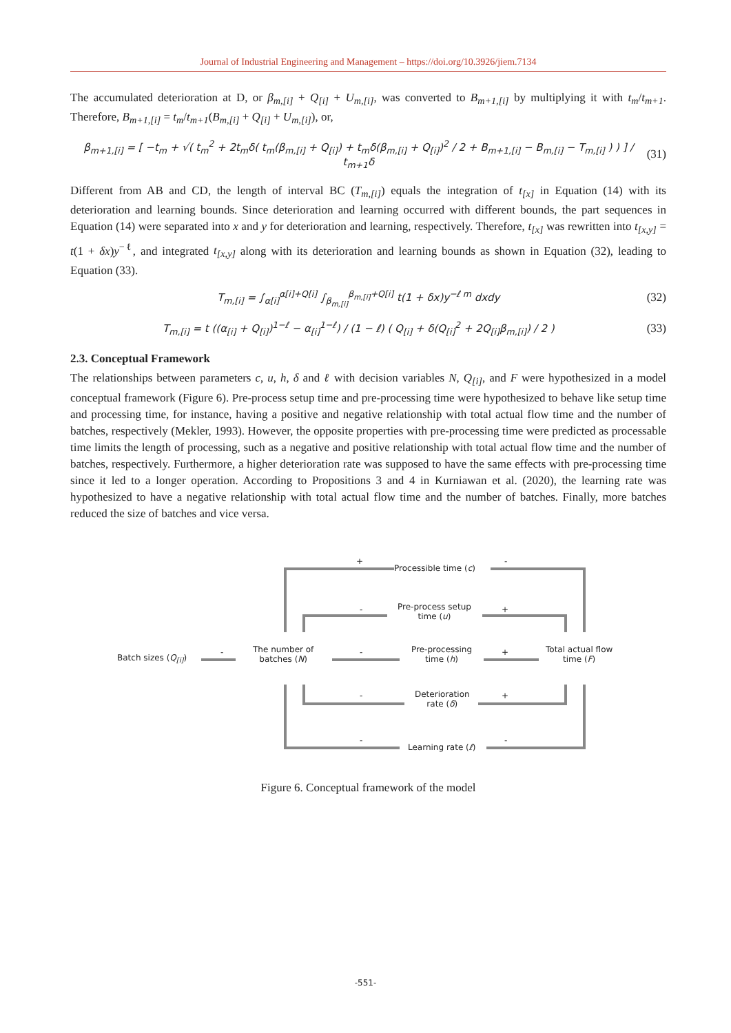Journal of Industrial Engineering and Management – https://doi.org/10.3926/jiem.7134
The accumulated deterioration at D, or β<sub>m,[i]</sub> + Q<sub>[i]</sub> + U<sub>m,[i]</sub>, was converted to B<sub>m+1,[i]</sub> by multiplying it with t<sub>m</sub>/t<sub>m+1</sub>. Therefore, B<sub>m+1,[i]</sub> = t<sub>m</sub>/t<sub>m+1</sub>(B<sub>m,[i]</sub> + Q<sub>[i]</sub> + U<sub>m,[i]</sub>), or,
β<sub>m+1,[i]</sub> = [ −t<sub>m</sub> + √( t<sub>m</sub><sup>2</sup> + 2t<sub>m</sub>δ( t<sub>m</sub>(β<sub>m,[i]</sub> + Q<sub>[i]</sub>) + t<sub>m</sub>δ(β<sub>m,[i]</sub> + Q<sub>[i]</sub>)<sup>2</sup> / 2 + B<sub>m+1,[i]</sub> − B<sub>m,[i]</sub> − T<sub>m,[i]</sub> ) ) ] / t<sub>m+1</sub>δ (31)
Different from AB and CD, the length of interval BC (T<sub>m,[i]</sub>) equals the integration of t<sub>[x]</sub> in Equation (14) with its deterioration and learning bounds. Since deterioration and learning occurred with different bounds, the part sequences in Equation (14) were separated into x and y for deterioration and learning, respectively. Therefore, t<sub>[x]</sub> was rewritten into t<sub>[x,y]</sub> = t(1 + δx)y<sup>−ℓ</sup>, and integrated t<sub>[x,y]</sub> along with its deterioration and learning bounds as shown in Equation (32), leading to Equation (33).
T<sub>m,[i]</sub> = ∫<sub>α[i]</sub><sup>α[i]+Q[i]</sup> ∫<sub>β<sub>m,[i]</sub></sub><sup>β<sub>m,[i]</sub>+Q[i]</sup> t(1 + δx)y<sup>−ℓ m</sup> dxdy (32)
T<sub>m,[i]</sub> = t ((α<sub>[i]</sub> + Q<sub>[i]</sub>)<sup>1−ℓ</sup> − α<sub>[i]</sub><sup>1−ℓ</sup>) / (1 − ℓ) ( Q<sub>[i]</sub> + δ(Q<sub>[i]</sub><sup>2</sup> + 2Q<sub>[i]</sub>β<sub>m,[i]</sub>) / 2 ) (33)
2.3. Conceptual Framework
The relationships between parameters c, u, h, δ and ℓ with decision variables N, Q<sub>[i]</sub>, and F were hypothesized in a model conceptual framework (Figure 6). Pre-process setup time and pre-processing time were hypothesized to behave like setup time and processing time, for instance, having a positive and negative relationship with total actual flow time and the number of batches, respectively (Mekler, 1993). However, the opposite properties with pre-processing time were predicted as processable time limits the length of processing, such as a negative and positive relationship with total actual flow time and the number of batches, respectively. Furthermore, a higher deterioration rate was supposed to have the same effects with pre-processing time since it led to a longer operation. According to Propositions 3 and 4 in Kurniawan et al. (2020), the learning rate was hypothesized to have a negative relationship with total actual flow time and the number of batches. Finally, more batches reduced the size of batches and vice versa.
+
Processible time (c)
-
-
Pre-process setup
time (u)
+
Batch sizes (Q<sub>[i]</sub>)
-
The number of
batches (N)
-
Pre-processing
time (h)
+
Total actual flow
time (F)
-
Deterioration
rate (δ)
+
-
Learning rate (ℓ)
-
Figure 6. Conceptual framework of the model
-551-